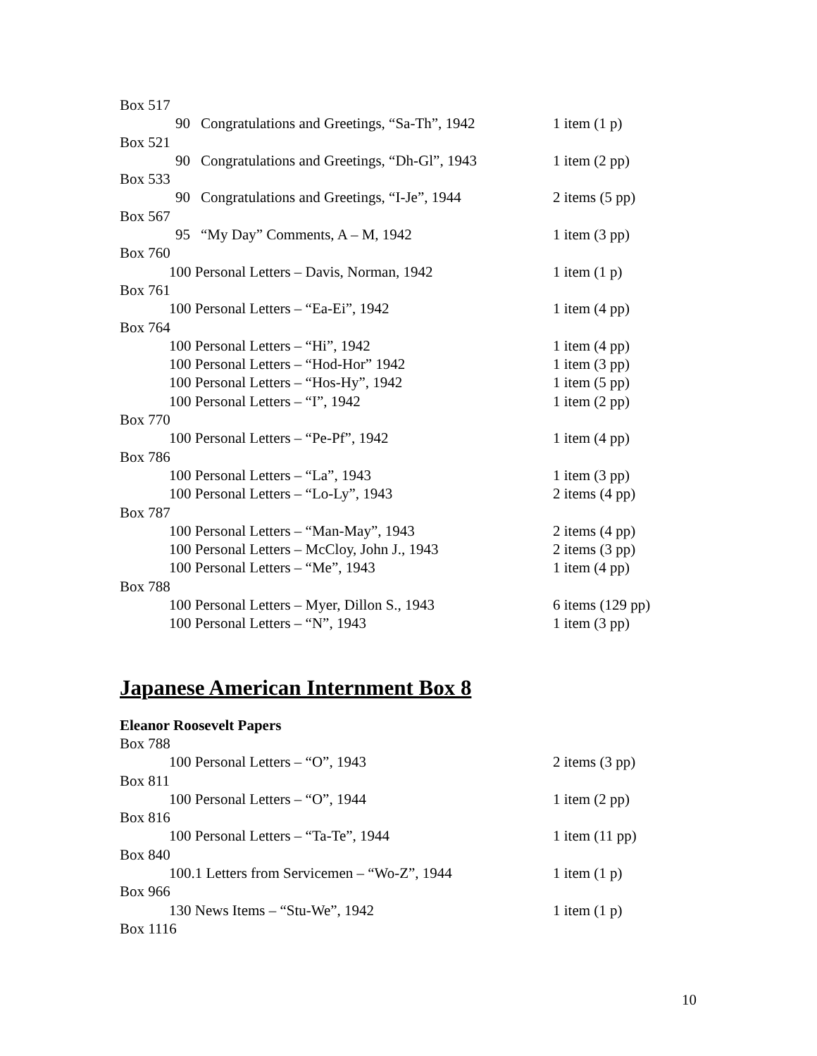Box 517
90 Congratulations and Greetings, “Sa-Th”, 1942 1 item (1 p)
Box 521
90 Congratulations and Greetings, “Dh-Gl”, 1943 1 item (2 pp)
Box 533
90 Congratulations and Greetings, “I-Je”, 1944 2 items (5 pp)
Box 567
95 “My Day” Comments, A – M, 1942 1 item (3 pp)
Box 760
100 Personal Letters – Davis, Norman, 1942 1 item (1 p)
Box 761
100 Personal Letters – “Ea-Ei”, 1942 1 item (4 pp)
Box 764
100 Personal Letters – “Hi”, 1942 1 item (4 pp)
100 Personal Letters – “Hod-Hor” 1942 1 item (3 pp)
100 Personal Letters – “Hos-Hy”, 1942 1 item (5 pp)
100 Personal Letters – “I”, 1942 1 item (2 pp)
Box 770
100 Personal Letters – “Pe-Pf”, 1942 1 item (4 pp)
Box 786
100 Personal Letters – “La”, 1943 1 item (3 pp)
100 Personal Letters – “Lo-Ly”, 1943 2 items (4 pp)
Box 787
100 Personal Letters – “Man-May”, 1943 2 items (4 pp)
100 Personal Letters – McCloy, John J., 1943 2 items (3 pp)
100 Personal Letters – “Me”, 1943 1 item (4 pp)
Box 788
100 Personal Letters – Myer, Dillon S., 1943 6 items (129 pp)
100 Personal Letters – “N”, 1943 1 item (3 pp)
Japanese American Internment Box 8
Eleanor Roosevelt Papers
Box 788
100 Personal Letters – “O”, 1943 2 items (3 pp)
Box 811
100 Personal Letters – “O”, 1944 1 item (2 pp)
Box 816
100 Personal Letters – “Ta-Te”, 1944 1 item (11 pp)
Box 840
100.1 Letters from Servicemen – “Wo-Z”, 1944 1 item (1 p)
Box 966
130 News Items – “Stu-We”, 1942 1 item (1 p)
Box 1116
10